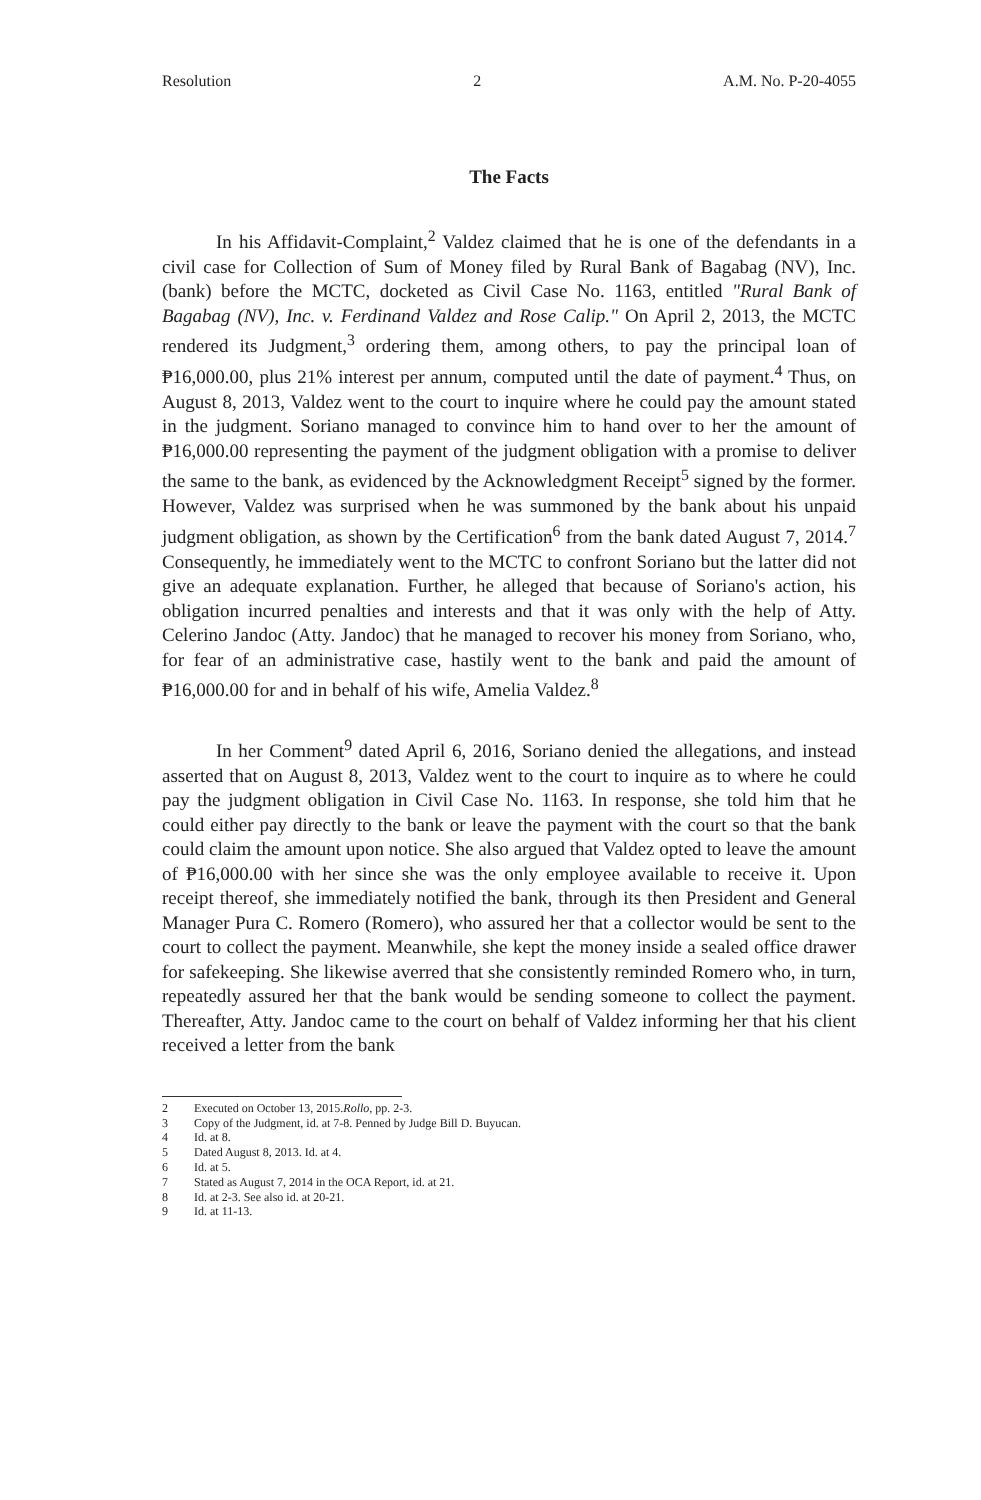Resolution 2 A.M. No. P-20-4055
The Facts
In his Affidavit-Complaint,<sup>2</sup> Valdez claimed that he is one of the defendants in a civil case for Collection of Sum of Money filed by Rural Bank of Bagabag (NV), Inc. (bank) before the MCTC, docketed as Civil Case No. 1163, entitled "Rural Bank of Bagabag (NV), Inc. v. Ferdinand Valdez and Rose Calip." On April 2, 2013, the MCTC rendered its Judgment,<sup>3</sup> ordering them, among others, to pay the principal loan of ₱16,000.00, plus 21% interest per annum, computed until the date of payment.<sup>4</sup> Thus, on August 8, 2013, Valdez went to the court to inquire where he could pay the amount stated in the judgment. Soriano managed to convince him to hand over to her the amount of ₱16,000.00 representing the payment of the judgment obligation with a promise to deliver the same to the bank, as evidenced by the Acknowledgment Receipt<sup>5</sup> signed by the former. However, Valdez was surprised when he was summoned by the bank about his unpaid judgment obligation, as shown by the Certification<sup>6</sup> from the bank dated August 7, 2014.<sup>7</sup> Consequently, he immediately went to the MCTC to confront Soriano but the latter did not give an adequate explanation. Further, he alleged that because of Soriano's action, his obligation incurred penalties and interests and that it was only with the help of Atty. Celerino Jandoc (Atty. Jandoc) that he managed to recover his money from Soriano, who, for fear of an administrative case, hastily went to the bank and paid the amount of ₱16,000.00 for and in behalf of his wife, Amelia Valdez.<sup>8</sup>
In her Comment<sup>9</sup> dated April 6, 2016, Soriano denied the allegations, and instead asserted that on August 8, 2013, Valdez went to the court to inquire as to where he could pay the judgment obligation in Civil Case No. 1163. In response, she told him that he could either pay directly to the bank or leave the payment with the court so that the bank could claim the amount upon notice. She also argued that Valdez opted to leave the amount of ₱16,000.00 with her since she was the only employee available to receive it. Upon receipt thereof, she immediately notified the bank, through its then President and General Manager Pura C. Romero (Romero), who assured her that a collector would be sent to the court to collect the payment. Meanwhile, she kept the money inside a sealed office drawer for safekeeping. She likewise averred that she consistently reminded Romero who, in turn, repeatedly assured her that the bank would be sending someone to collect the payment. Thereafter, Atty. Jandoc came to the court on behalf of Valdez informing her that his client received a letter from the bank
2 Executed on October 13, 2015. Rollo, pp. 2-3.
3 Copy of the Judgment, id. at 7-8. Penned by Judge Bill D. Buyucan.
4 Id. at 8.
5 Dated August 8, 2013. Id. at 4.
6 Id. at 5.
7 Stated as August 7, 2014 in the OCA Report, id. at 21.
8 Id. at 2-3. See also id. at 20-21.
9 Id. at 11-13.